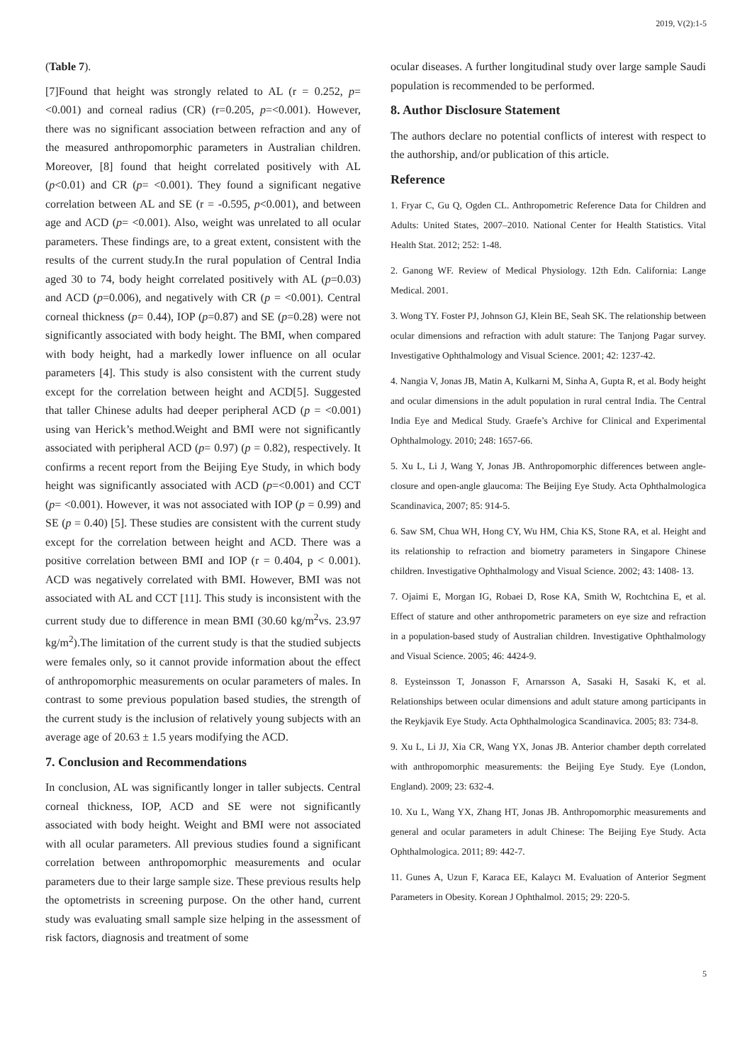2019, V(2):1-5
(Table 7).
[7]Found that height was strongly related to AL (r = 0.252, p= <0.001) and corneal radius (CR) (r=0.205, p=<0.001). However, there was no significant association between refraction and any of the measured anthropomorphic parameters in Australian children. Moreover, [8] found that height correlated positively with AL (p<0.01) and CR (p= <0.001). They found a significant negative correlation between AL and SE (r = -0.595, p<0.001), and between age and ACD (p= <0.001). Also, weight was unrelated to all ocular parameters. These findings are, to a great extent, consistent with the results of the current study.In the rural population of Central India aged 30 to 74, body height correlated positively with AL (p=0.03) and ACD (p=0.006), and negatively with CR (p = <0.001). Central corneal thickness (p= 0.44), IOP (p=0.87) and SE (p=0.28) were not significantly associated with body height. The BMI, when compared with body height, had a markedly lower influence on all ocular parameters [4]. This study is also consistent with the current study except for the correlation between height and ACD[5]. Suggested that taller Chinese adults had deeper peripheral ACD (p = <0.001) using van Herick’s method.Weight and BMI were not significantly associated with peripheral ACD (p= 0.97) (p = 0.82), respectively. It confirms a recent report from the Beijing Eye Study, in which body height was significantly associated with ACD (p=<0.001) and CCT (p= <0.001). However, it was not associated with IOP (p = 0.99) and SE (p = 0.40) [5]. These studies are consistent with the current study except for the correlation between height and ACD. There was a positive correlation between BMI and IOP (r = 0.404, p < 0.001). ACD was negatively correlated with BMI. However, BMI was not associated with AL and CCT [11]. This study is inconsistent with the current study due to difference in mean BMI (30.60 kg/m<sup>2</sup>vs. 23.97 kg/m<sup>2</sup>).The limitation of the current study is that the studied subjects were females only, so it cannot provide information about the effect of anthropomorphic measurements on ocular parameters of males. In contrast to some previous population based studies, the strength of the current study is the inclusion of relatively young subjects with an average age of 20.63 ± 1.5 years modifying the ACD.
7. Conclusion and Recommendations
In conclusion, AL was significantly longer in taller subjects. Central corneal thickness, IOP, ACD and SE were not significantly associated with body height. Weight and BMI were not associated with all ocular parameters. All previous studies found a significant correlation between anthropomorphic measurements and ocular parameters due to their large sample size. These previous results help the optometrists in screening purpose. On the other hand, current study was evaluating small sample size helping in the assessment of risk factors, diagnosis and treatment of some
ocular diseases. A further longitudinal study over large sample Saudi population is recommended to be performed.
8. Author Disclosure Statement
The authors declare no potential conflicts of interest with respect to the authorship, and/or publication of this article.
Reference
1. Fryar C, Gu Q, Ogden CL. Anthropometric Reference Data for Children and Adults: United States, 2007–2010. National Center for Health Statistics. Vital Health Stat. 2012; 252: 1-48.
2. Ganong WF. Review of Medical Physiology. 12th Edn. California: Lange Medical. 2001.
3. Wong TY. Foster PJ, Johnson GJ, Klein BE, Seah SK. The relationship between ocular dimensions and refraction with adult stature: The Tanjong Pagar survey. Investigative Ophthalmology and Visual Science. 2001; 42: 1237-42.
4. Nangia V, Jonas JB, Matin A, Kulkarni M, Sinha A, Gupta R, et al. Body height and ocular dimensions in the adult population in rural central India. The Central India Eye and Medical Study. Graefe’s Archive for Clinical and Experimental Ophthalmology. 2010; 248: 1657-66.
5. Xu L, Li J, Wang Y, Jonas JB. Anthropomorphic differences between angle-closure and open-angle glaucoma: The Beijing Eye Study. Acta Ophthalmologica Scandinavica, 2007; 85: 914-5.
6. Saw SM, Chua WH, Hong CY, Wu HM, Chia KS, Stone RA, et al. Height and its relationship to refraction and biometry parameters in Singapore Chinese children. Investigative Ophthalmology and Visual Science. 2002; 43: 1408- 13.
7. Ojaimi E, Morgan IG, Robaei D, Rose KA, Smith W, Rochtchina E, et al. Effect of stature and other anthropometric parameters on eye size and refraction in a population-based study of Australian children. Investigative Ophthalmology and Visual Science. 2005; 46: 4424-9.
8. Eysteinsson T, Jonasson F, Arnarsson A, Sasaki H, Sasaki K, et al. Relationships between ocular dimensions and adult stature among participants in the Reykjavik Eye Study. Acta Ophthalmologica Scandinavica. 2005; 83: 734-8.
9. Xu L, Li JJ, Xia CR, Wang YX, Jonas JB. Anterior chamber depth correlated with anthropomorphic measurements: the Beijing Eye Study. Eye (London, England). 2009; 23: 632-4.
10. Xu L, Wang YX, Zhang HT, Jonas JB. Anthropomorphic measurements and general and ocular parameters in adult Chinese: The Beijing Eye Study. Acta Ophthalmologica. 2011; 89: 442-7.
11. Gunes A, Uzun F, Karaca EE, Kalaycı M. Evaluation of Anterior Segment Parameters in Obesity. Korean J Ophthalmol. 2015; 29: 220-5.
5